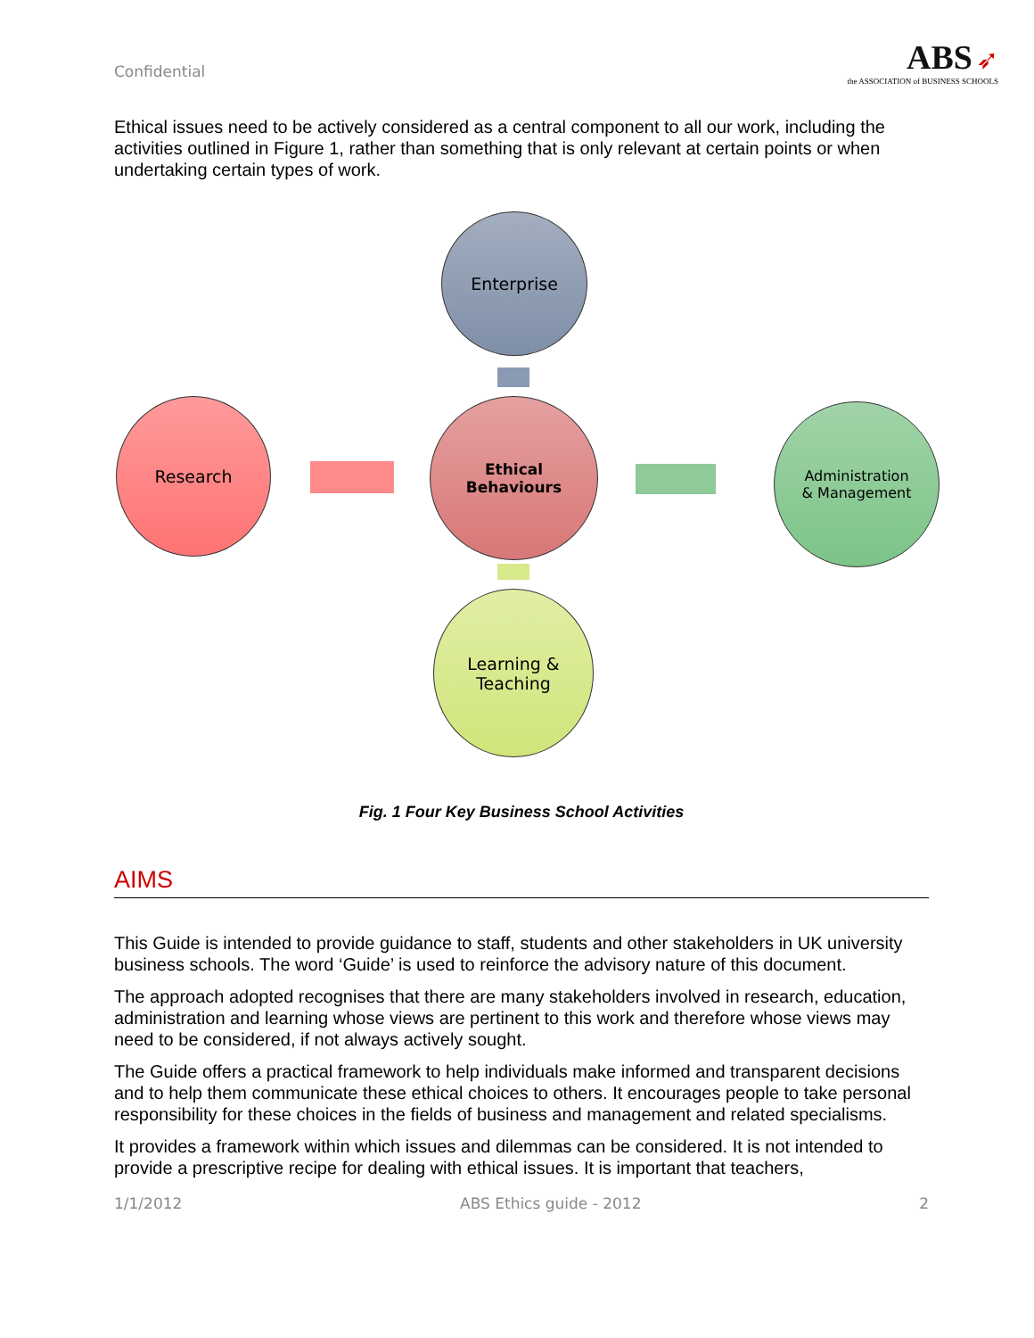Confidential
ABS ➶
the ASSOCIATION of BUSINESS SCHOOLS
Ethical issues need to be actively considered as a central component to all our work, including the activities outlined in Figure 1, rather than something that is only relevant at certain points or when undertaking certain types of work.
Enterprise
Research
Ethical
Behaviours
Administration
& Management
Learning &
Teaching
Fig. 1 Four Key Business School Activities
AIMS
This Guide is intended to provide guidance to staff, students and other stakeholders in UK university business schools. The word ‘Guide’ is used to reinforce the advisory nature of this document.
The approach adopted recognises that there are many stakeholders involved in research, education, administration and learning whose views are pertinent to this work and therefore whose views may need to be considered, if not always actively sought.
The Guide offers a practical framework to help individuals make informed and transparent decisions and to help them communicate these ethical choices to others. It encourages people to take personal responsibility for these choices in the fields of business and management and related specialisms.
It provides a framework within which issues and dilemmas can be considered. It is not intended to provide a prescriptive recipe for dealing with ethical issues. It is important that teachers,
1/1/2012 ABS Ethics guide - 2012 2